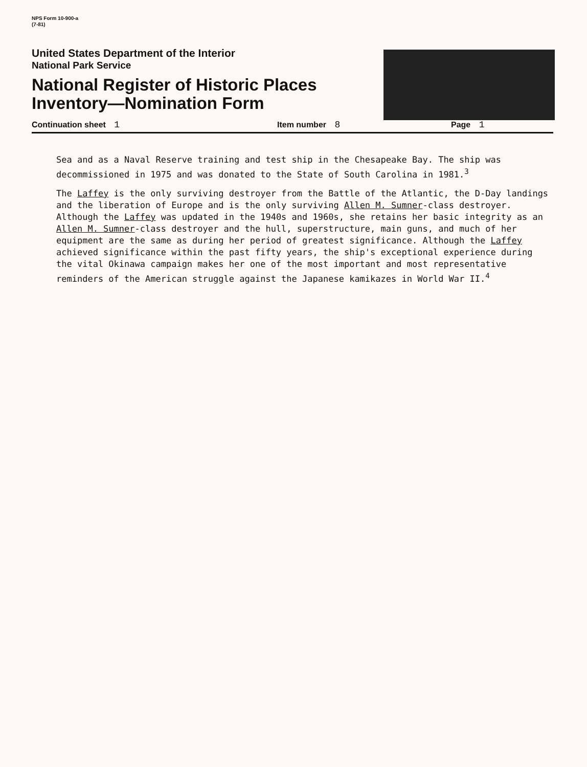NPS Form 10-900-a
(7-81)
United States Department of the Interior
National Park Service
National Register of Historic Places
Inventory—Nomination Form
Continuation sheet 1 Item number 8 Page 1
Sea and as a Naval Reserve training and test ship in the Chesapeake Bay. The ship was decommissioned in 1975 and was donated to the State of South Carolina in 1981.<sup>3</sup>
The Laffey is the only surviving destroyer from the Battle of the Atlantic, the D-Day landings and the liberation of Europe and is the only surviving Allen M. Sumner-class destroyer. Although the Laffey was updated in the 1940s and 1960s, she retains her basic integrity as an Allen M. Sumner-class destroyer and the hull, superstructure, main guns, and much of her equipment are the same as during her period of greatest significance. Although the Laffey achieved significance within the past fifty years, the ship's exceptional experience during the vital Okinawa campaign makes her one of the most important and most representative reminders of the American struggle against the Japanese kamikazes in World War II.<sup>4</sup>